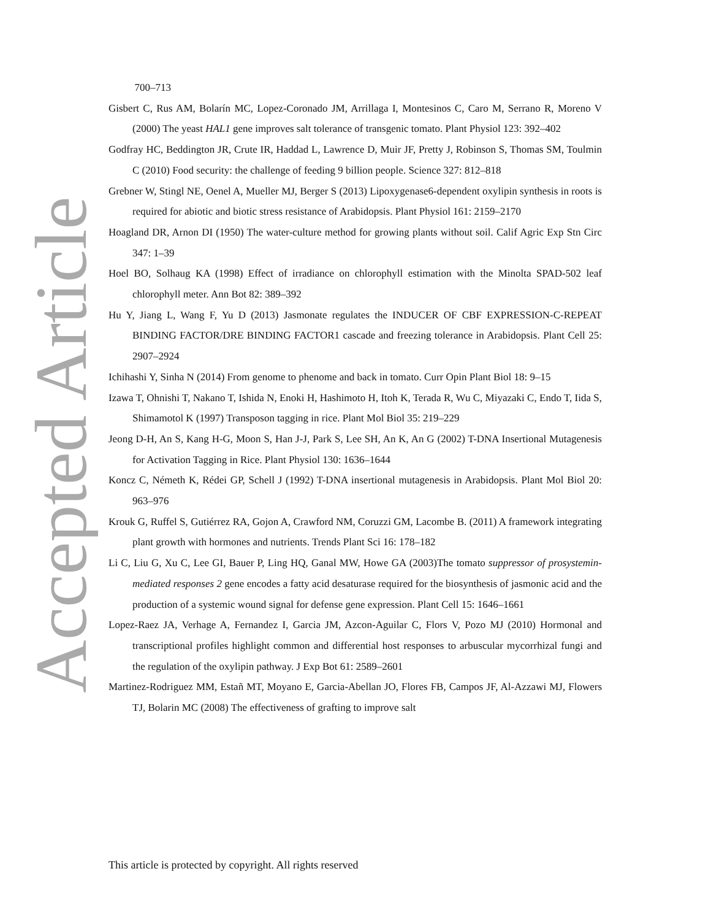Accepted Article
700–713
Gisbert C, Rus AM, Bolarín MC, Lopez-Coronado JM, Arrillaga I, Montesinos C, Caro M, Serrano R, Moreno V (2000) The yeast HAL1 gene improves salt tolerance of transgenic tomato. Plant Physiol 123: 392–402
Godfray HC, Beddington JR, Crute IR, Haddad L, Lawrence D, Muir JF, Pretty J, Robinson S, Thomas SM, Toulmin C (2010) Food security: the challenge of feeding 9 billion people. Science 327: 812–818
Grebner W, Stingl NE, Oenel A, Mueller MJ, Berger S (2013) Lipoxygenase6-dependent oxylipin synthesis in roots is required for abiotic and biotic stress resistance of Arabidopsis. Plant Physiol 161: 2159–2170
Hoagland DR, Arnon DI (1950) The water-culture method for growing plants without soil. Calif Agric Exp Stn Circ 347: 1–39
Hoel BO, Solhaug KA (1998) Effect of irradiance on chlorophyll estimation with the Minolta SPAD-502 leaf chlorophyll meter. Ann Bot 82: 389–392
Hu Y, Jiang L, Wang F, Yu D (2013) Jasmonate regulates the INDUCER OF CBF EXPRESSION-C-REPEAT BINDING FACTOR/DRE BINDING FACTOR1 cascade and freezing tolerance in Arabidopsis. Plant Cell 25: 2907–2924
Ichihashi Y, Sinha N (2014) From genome to phenome and back in tomato. Curr Opin Plant Biol 18: 9–15
Izawa T, Ohnishi T, Nakano T, Ishida N, Enoki H, Hashimoto H, Itoh K, Terada R, Wu C, Miyazaki C, Endo T, Iida S, Shimamotol K (1997) Transposon tagging in rice. Plant Mol Biol 35: 219–229
Jeong D-H, An S, Kang H-G, Moon S, Han J-J, Park S, Lee SH, An K, An G (2002) T-DNA Insertional Mutagenesis for Activation Tagging in Rice. Plant Physiol 130: 1636–1644
Koncz C, Németh K, Rédei GP, Schell J (1992) T-DNA insertional mutagenesis in Arabidopsis. Plant Mol Biol 20: 963–976
Krouk G, Ruffel S, Gutiérrez RA, Gojon A, Crawford NM, Coruzzi GM, Lacombe B. (2011) A framework integrating plant growth with hormones and nutrients. Trends Plant Sci 16: 178–182
Li C, Liu G, Xu C, Lee GI, Bauer P, Ling HQ, Ganal MW, Howe GA (2003)The tomato suppressor of prosystemin-mediated responses 2 gene encodes a fatty acid desaturase required for the biosynthesis of jasmonic acid and the production of a systemic wound signal for defense gene expression. Plant Cell 15: 1646–1661
Lopez-Raez JA, Verhage A, Fernandez I, Garcia JM, Azcon-Aguilar C, Flors V, Pozo MJ (2010) Hormonal and transcriptional profiles highlight common and differential host responses to arbuscular mycorrhizal fungi and the regulation of the oxylipin pathway. J Exp Bot 61: 2589–2601
Martinez-Rodriguez MM, Estañ MT, Moyano E, Garcia-Abellan JO, Flores FB, Campos JF, Al-Azzawi MJ, Flowers TJ, Bolarin MC (2008) The effectiveness of grafting to improve salt
This article is protected by copyright. All rights reserved